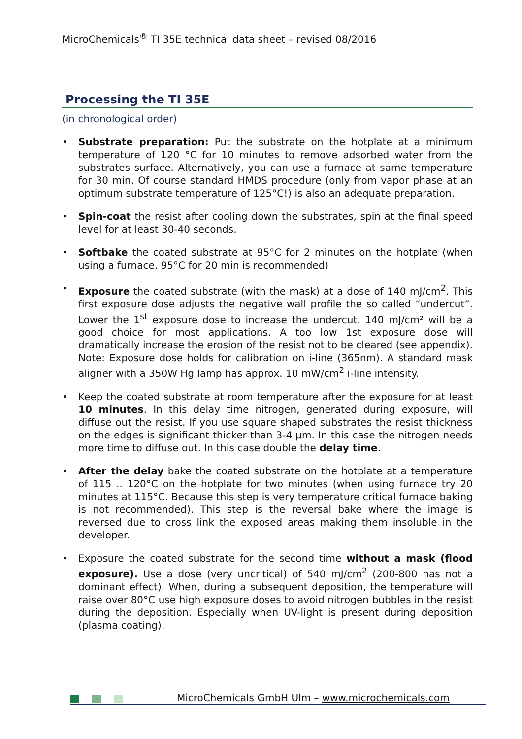MicroChemicals<sup>®</sup> TI 35E technical data sheet – revised 08/2016
Processing the TI 35E
(in chronological order)
• Substrate preparation: Put the substrate on the hotplate at a minimum temperature of 120 °C for 10 minutes to remove adsorbed water from the substrates surface. Alternatively, you can use a furnace at same temperature for 30 min. Of course standard HMDS procedure (only from vapor phase at an optimum substrate temperature of 125°C!) is also an adequate preparation.
• Spin-coat the resist after cooling down the substrates, spin at the final speed level for at least 30-40 seconds.
• Softbake the coated substrate at 95°C for 2 minutes on the hotplate (when using a furnace, 95°C for 20 min is recommended)
• Exposure the coated substrate (with the mask) at a dose of 140 mJ/cm<sup>2</sup>. This first exposure dose adjusts the negative wall profile the so called “undercut”. Lower the 1<sup>st</sup> exposure dose to increase the undercut. 140 mJ/cm² will be a good choice for most applications. A too low 1st exposure dose will dramatically increase the erosion of the resist not to be cleared (see appendix). Note: Exposure dose holds for calibration on i-line (365nm). A standard mask aligner with a 350W Hg lamp has approx. 10 mW/cm<sup>2</sup> i-line intensity.
• Keep the coated substrate at room temperature after the exposure for at least 10 minutes. In this delay time nitrogen, generated during exposure, will diffuse out the resist. If you use square shaped substrates the resist thickness on the edges is significant thicker than 3-4 µm. In this case the nitrogen needs more time to diffuse out. In this case double the delay time.
• After the delay bake the coated substrate on the hotplate at a temperature of 115 .. 120°C on the hotplate for two minutes (when using furnace try 20 minutes at 115°C. Because this step is very temperature critical furnace baking is not recommended). This step is the reversal bake where the image is reversed due to cross link the exposed areas making them insoluble in the developer.
• Exposure the coated substrate for the second time without a mask (flood exposure). Use a dose (very uncritical) of 540 mJ/cm<sup>2</sup> (200-800 has not a dominant effect). When, during a subsequent deposition, the temperature will raise over 80°C use high exposure doses to avoid nitrogen bubbles in the resist during the deposition. Especially when UV-light is present during deposition (plasma coating).
MicroChemicals GmbH Ulm – www.microchemicals.com